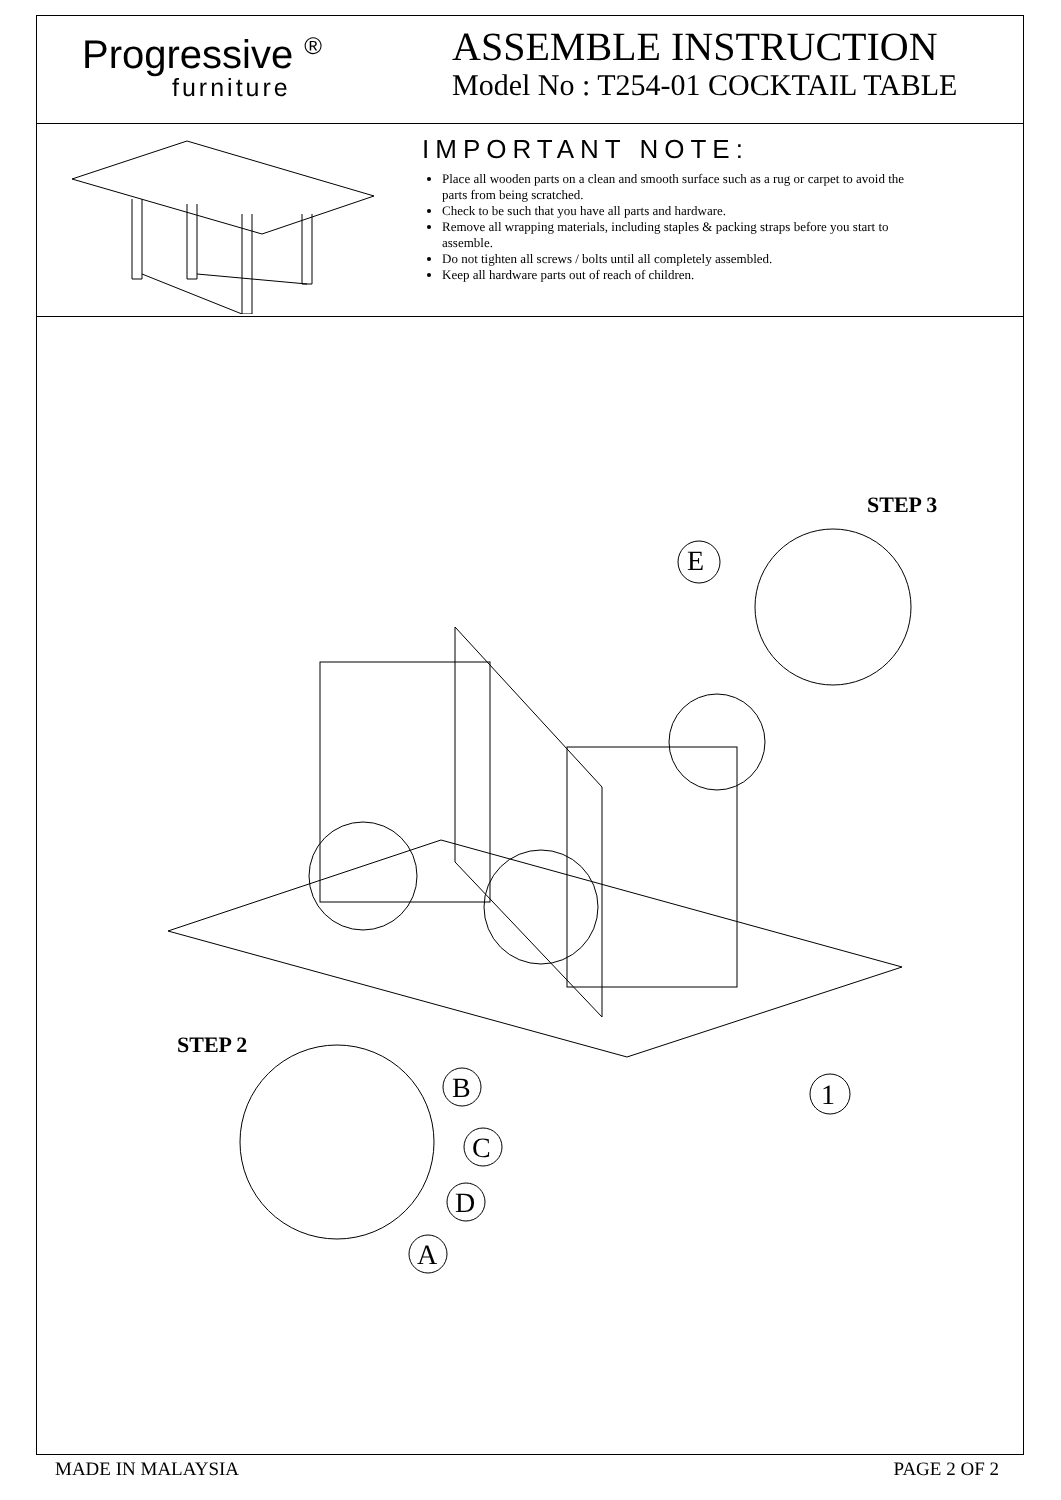Progressive <sup>®</sup>
furniture
ASSEMBLE INSTRUCTION
Model No : T254-01 COCKTAIL TABLE
IMPORTANT NOTE:
Place all wooden parts on a clean and smooth surface such as a rug or carpet to avoid the parts from being scratched.
Check to be such that you have all parts and hardware.
Remove all wrapping materials, including staples & packing straps before you start to assemble.
Do not tighten all screws / bolts until all completely assembled.
Keep all hardware parts out of reach of children.
STEP 3
E
STEP 2
B
C
D
A
1
MADE IN MALAYSIA PAGE 2 OF 2